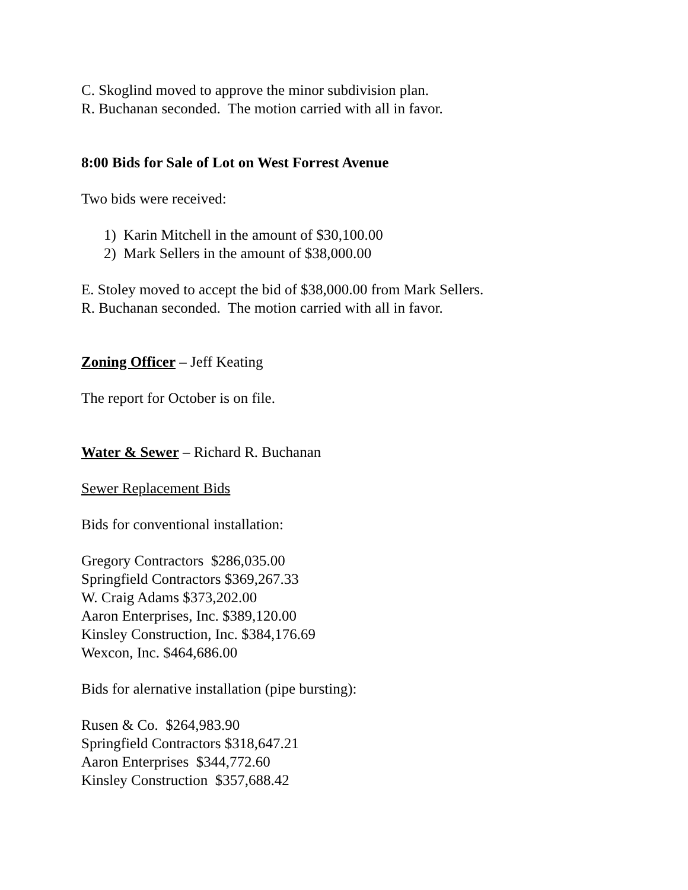C. Skoglind moved to approve the minor subdivision plan.
R. Buchanan seconded. The motion carried with all in favor.
8:00 Bids for Sale of Lot on West Forrest Avenue
Two bids were received:
1) Karin Mitchell in the amount of $30,100.00
2) Mark Sellers in the amount of $38,000.00
E. Stoley moved to accept the bid of $38,000.00 from Mark Sellers.
R. Buchanan seconded. The motion carried with all in favor.
Zoning Officer – Jeff Keating
The report for October is on file.
Water & Sewer – Richard R. Buchanan
Sewer Replacement Bids
Bids for conventional installation:
Gregory Contractors $286,035.00
Springfield Contractors $369,267.33
W. Craig Adams $373,202.00
Aaron Enterprises, Inc. $389,120.00
Kinsley Construction, Inc. $384,176.69
Wexcon, Inc. $464,686.00
Bids for alernative installation (pipe bursting):
Rusen & Co. $264,983.90
Springfield Contractors $318,647.21
Aaron Enterprises $344,772.60
Kinsley Construction $357,688.42